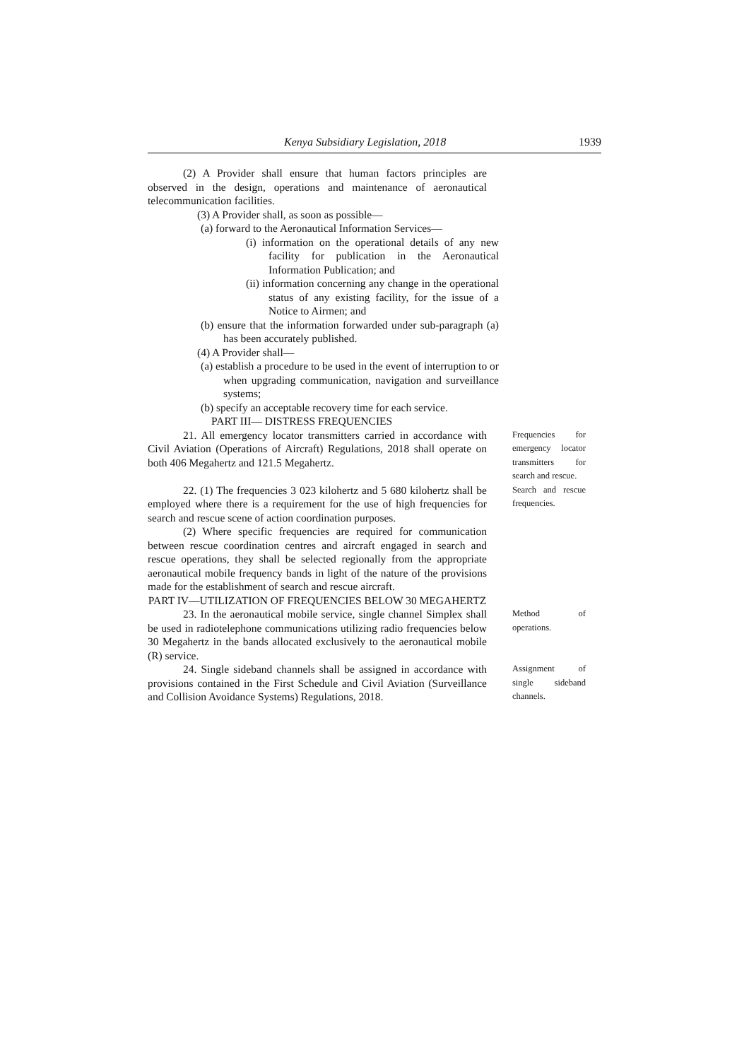Kenya Subsidiary Legislation, 2018 1939
(2) A Provider shall ensure that human factors principles are observed in the design, operations and maintenance of aeronautical telecommunication facilities.
(3) A Provider shall, as soon as possible—
(a) forward to the Aeronautical Information Services—
(i) information on the operational details of any new facility for publication in the Aeronautical Information Publication; and
(ii) information concerning any change in the operational status of any existing facility, for the issue of a Notice to Airmen; and
(b) ensure that the information forwarded under sub-paragraph (a) has been accurately published.
(4) A Provider shall—
(a) establish a procedure to be used in the event of interruption to or when upgrading communication, navigation and surveillance systems;
(b) specify an acceptable recovery time for each service.
PART III— DISTRESS FREQUENCIES
21. All emergency locator transmitters carried in accordance with Civil Aviation (Operations of Aircraft) Regulations, 2018 shall operate on both 406 Megahertz and 121.5 Megahertz.
Frequencies for emergency locator transmitters for search and rescue.
22. (1) The frequencies 3 023 kilohertz and 5 680 kilohertz shall be employed where there is a requirement for the use of high frequencies for search and rescue scene of action coordination purposes.
(2) Where specific frequencies are required for communication between rescue coordination centres and aircraft engaged in search and rescue operations, they shall be selected regionally from the appropriate aeronautical mobile frequency bands in light of the nature of the provisions made for the establishment of search and rescue aircraft.
PART IV—UTILIZATION OF FREQUENCIES BELOW 30 MEGAHERTZ
Search and rescue frequencies.
23. In the aeronautical mobile service, single channel Simplex shall be used in radiotelephone communications utilizing radio frequencies below 30 Megahertz in the bands allocated exclusively to the aeronautical mobile (R) service.
Method of operations.
24. Single sideband channels shall be assigned in accordance with provisions contained in the First Schedule and Civil Aviation (Surveillance and Collision Avoidance Systems) Regulations, 2018.
Assignment of single sideband channels.